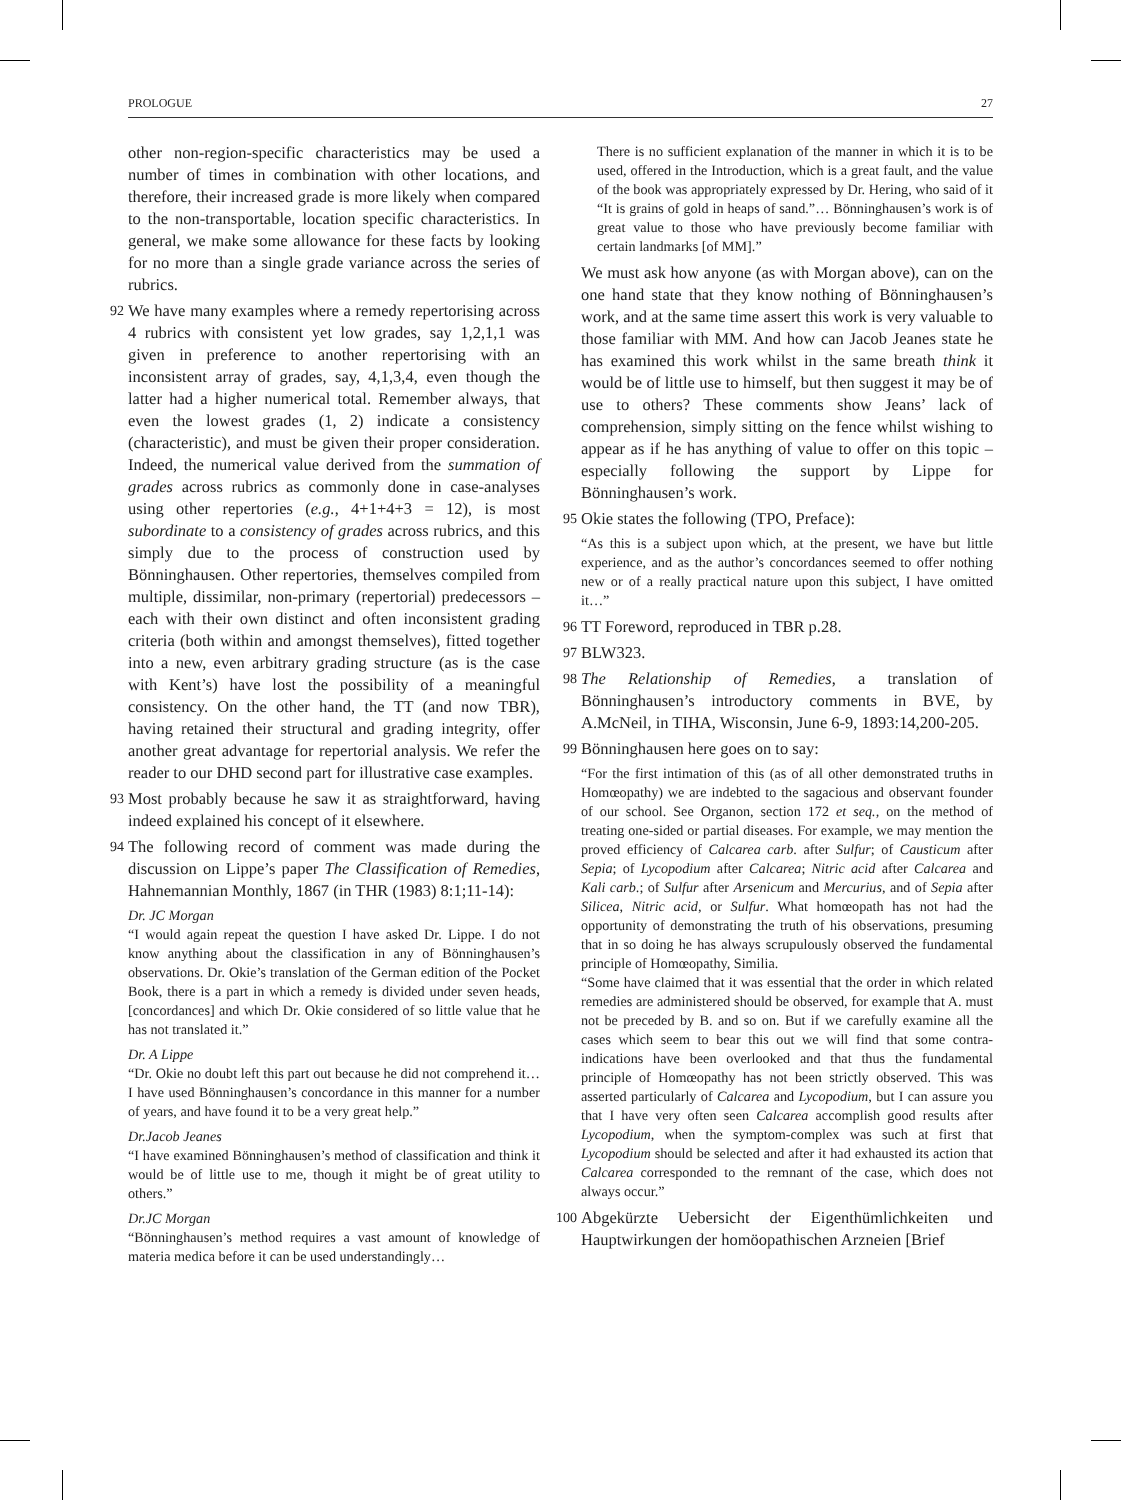PROLOGUE 27
other non-region-specific characteristics may be used a number of times in combination with other locations, and therefore, their increased grade is more likely when compared to the non-transportable, location specific characteristics. In general, we make some allowance for these facts by looking for no more than a single grade variance across the series of rubrics.
92
We have many examples where a remedy repertorising across 4 rubrics with consistent yet low grades, say 1,2,1,1 was given in preference to another repertorising with an inconsistent array of grades, say, 4,1,3,4, even though the latter had a higher numerical total. Remember always, that even the lowest grades (1, 2) indicate a consistency (characteristic), and must be given their proper consideration. Indeed, the numerical value derived from the summation of grades across rubrics as commonly done in case-analyses using other repertories (e.g., 4+1+4+3 = 12), is most subordinate to a consistency of grades across rubrics, and this simply due to the process of construction used by Bönninghausen. Other repertories, themselves compiled from multiple, dissimilar, non-primary (repertorial) predecessors – each with their own distinct and often inconsistent grading criteria (both within and amongst themselves), fitted together into a new, even arbitrary grading structure (as is the case with Kent’s) have lost the possibility of a meaningful consistency. On the other hand, the TT (and now TBR), having retained their structural and grading integrity, offer another great advantage for repertorial analysis. We refer the reader to our DHD second part for illustrative case examples.
93
Most probably because he saw it as straightforward, having indeed explained his concept of it elsewhere.
94
The following record of comment was made during the discussion on Lippe’s paper The Classification of Remedies, Hahnemannian Monthly, 1867 (in THR (1983) 8:1;11-14):
Dr. JC Morgan
“I would again repeat the question I have asked Dr. Lippe. I do not know anything about the classification in any of Bönninghausen’s observations. Dr. Okie’s translation of the German edition of the Pocket Book, there is a part in which a remedy is divided under seven heads, [concordances] and which Dr. Okie considered of so little value that he has not translated it.”
Dr. A Lippe
“Dr. Okie no doubt left this part out because he did not comprehend it…I have used Bönninghausen’s concordance in this manner for a number of years, and have found it to be a very great help.”
Dr.Jacob Jeanes
“I have examined Bönninghausen’s method of classification and think it would be of little use to me, though it might be of great utility to others.”
Dr.JC Morgan
“Bönninghausen’s method requires a vast amount of knowledge of materia medica before it can be used understandingly…
There is no sufficient explanation of the manner in which it is to be used, offered in the Introduction, which is a great fault, and the value of the book was appropriately expressed by Dr. Hering, who said of it “It is grains of gold in heaps of sand.”… Bönninghausen’s work is of great value to those who have previously become familiar with certain landmarks [of MM].”
We must ask how anyone (as with Morgan above), can on the one hand state that they know nothing of Bönninghausen’s work, and at the same time assert this work is very valuable to those familiar with MM. And how can Jacob Jeanes state he has examined this work whilst in the same breath think it would be of little use to himself, but then suggest it may be of use to others? These comments show Jeans’ lack of comprehension, simply sitting on the fence whilst wishing to appear as if he has anything of value to offer on this topic – especially following the support by Lippe for Bönninghausen’s work.
95
Okie states the following (TPO, Preface):
“As this is a subject upon which, at the present, we have but little experience, and as the author’s concordances seemed to offer nothing new or of a really practical nature upon this subject, I have omitted it…”
96
TT Foreword, reproduced in TBR p.28.
97
BLW323.
98
The Relationship of Remedies, a translation of Bönninghausen’s introductory comments in BVE, by A.McNeil, in TIHA, Wisconsin, June 6-9, 1893:14,200-205.
99
Bönninghausen here goes on to say:
“For the first intimation of this (as of all other demonstrated truths in Homœopathy) we are indebted to the sagacious and observant founder of our school. See Organon, section 172 et seq., on the method of treating one-sided or partial diseases. For example, we may mention the proved efficiency of Calcarea carb. after Sulfur; of Causticum after Sepia; of Lycopodium after Calcarea; Nitric acid after Calcarea and Kali carb.; of Sulfur after Arsenicum and Mercurius, and of Sepia after Silicea, Nitric acid, or Sulfur. What homœopath has not had the opportunity of demonstrating the truth of his observations, presuming that in so doing he has always scrupulously observed the fundamental principle of Homœopathy, Similia.
“Some have claimed that it was essential that the order in which related remedies are administered should be observed, for example that A. must not be preceded by B. and so on. But if we carefully examine all the cases which seem to bear this out we will find that some contra-indications have been overlooked and that thus the fundamental principle of Homœopathy has not been strictly observed. This was asserted particularly of Calcarea and Lycopodium, but I can assure you that I have very often seen Calcarea accomplish good results after Lycopodium, when the symptom-complex was such at first that Lycopodium should be selected and after it had exhausted its action that Calcarea corresponded to the remnant of the case, which does not always occur.”
100
Abgekürzte Uebersicht der Eigenthümlichkeiten und Hauptwirkungen der homöopathischen Arzneien [Brief